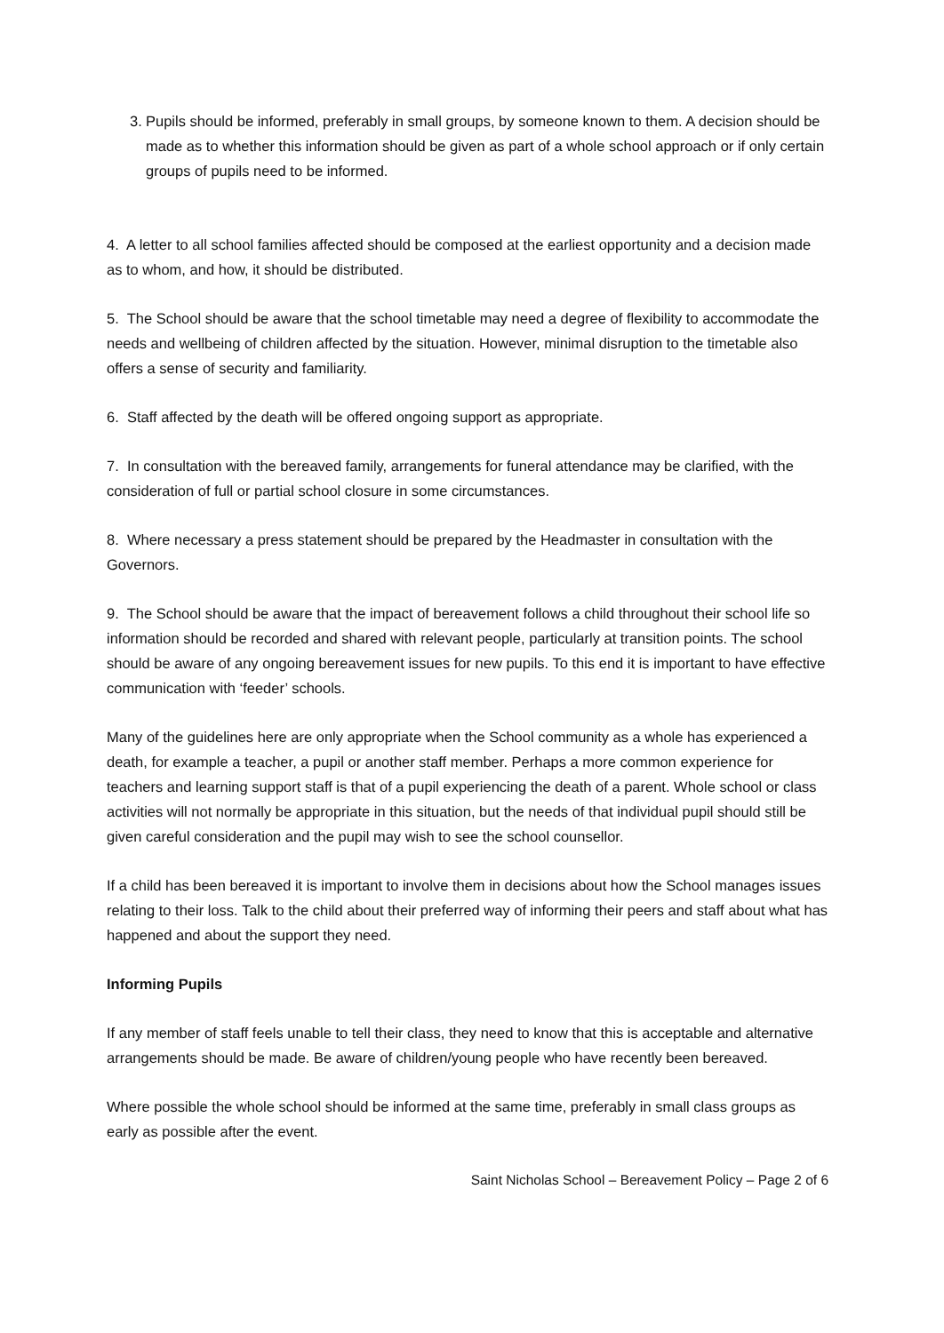3. Pupils should be informed, preferably in small groups, by someone known to them. A decision should be made as to whether this information should be given as part of a whole school approach or if only certain groups of pupils need to be informed.
4. A letter to all school families affected should be composed at the earliest opportunity and a decision made as to whom, and how, it should be distributed.
5. The School should be aware that the school timetable may need a degree of flexibility to accommodate the needs and wellbeing of children affected by the situation. However, minimal disruption to the timetable also offers a sense of security and familiarity.
6. Staff affected by the death will be offered ongoing support as appropriate.
7. In consultation with the bereaved family, arrangements for funeral attendance may be clarified, with the consideration of full or partial school closure in some circumstances.
8. Where necessary a press statement should be prepared by the Headmaster in consultation with the Governors.
9. The School should be aware that the impact of bereavement follows a child throughout their school life so information should be recorded and shared with relevant people, particularly at transition points. The school should be aware of any ongoing bereavement issues for new pupils. To this end it is important to have effective communication with ‘feeder’ schools.
Many of the guidelines here are only appropriate when the School community as a whole has experienced a death, for example a teacher, a pupil or another staff member. Perhaps a more common experience for teachers and learning support staff is that of a pupil experiencing the death of a parent. Whole school or class activities will not normally be appropriate in this situation, but the needs of that individual pupil should still be given careful consideration and the pupil may wish to see the school counsellor.
If a child has been bereaved it is important to involve them in decisions about how the School manages issues relating to their loss. Talk to the child about their preferred way of informing their peers and staff about what has happened and about the support they need.
Informing Pupils
If any member of staff feels unable to tell their class, they need to know that this is acceptable and alternative arrangements should be made. Be aware of children/young people who have recently been bereaved.
Where possible the whole school should be informed at the same time, preferably in small class groups as early as possible after the event.
Saint Nicholas School – Bereavement Policy – Page 2 of 6